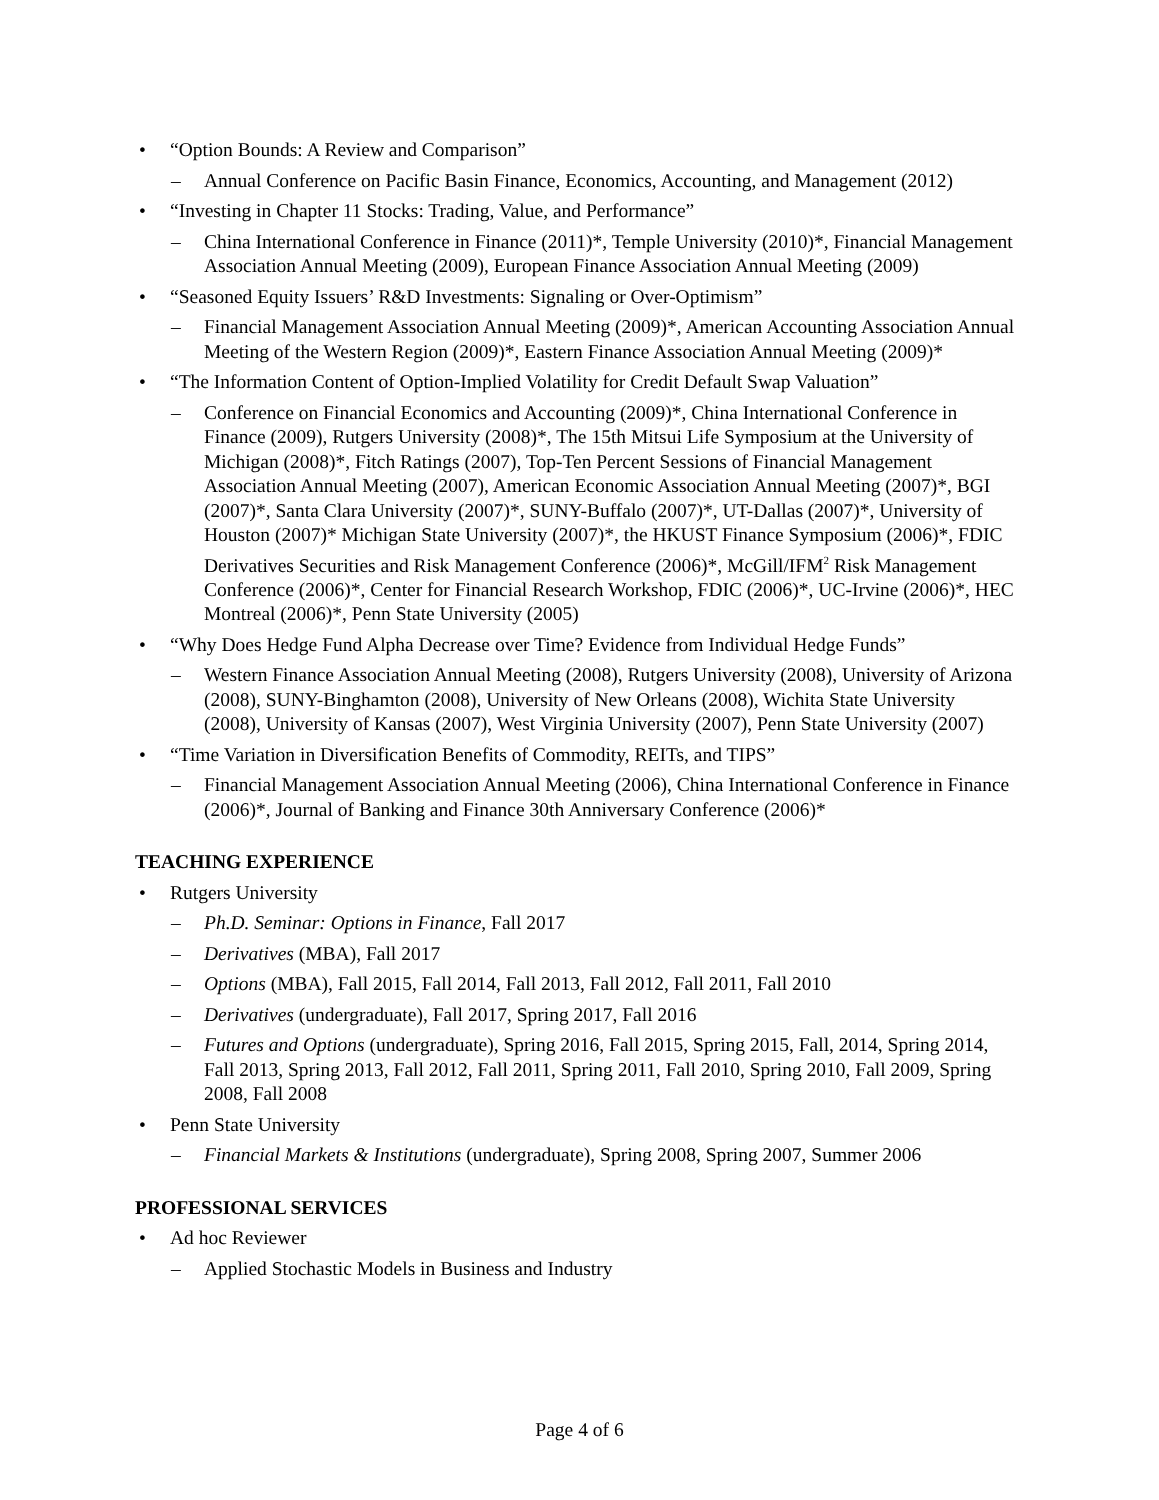• “Option Bounds: A Review and Comparison”
– Annual Conference on Pacific Basin Finance, Economics, Accounting, and Management (2012)
• “Investing in Chapter 11 Stocks: Trading, Value, and Performance”
– China International Conference in Finance (2011)*, Temple University (2010)*, Financial Management Association Annual Meeting (2009), European Finance Association Annual Meeting (2009)
• “Seasoned Equity Issuers’ R&D Investments: Signaling or Over-Optimism”
– Financial Management Association Annual Meeting (2009)*, American Accounting Association Annual Meeting of the Western Region (2009)*, Eastern Finance Association Annual Meeting (2009)*
• “The Information Content of Option-Implied Volatility for Credit Default Swap Valuation”
– Conference on Financial Economics and Accounting (2009)*, China International Conference in Finance (2009), Rutgers University (2008)*, The 15th Mitsui Life Symposium at the University of Michigan (2008)*, Fitch Ratings (2007), Top-Ten Percent Sessions of Financial Management Association Annual Meeting (2007), American Economic Association Annual Meeting (2007)*, BGI (2007)*, Santa Clara University (2007)*, SUNY-Buffalo (2007)*, UT-Dallas (2007)*, University of Houston (2007)* Michigan State University (2007)*, the HKUST Finance Symposium (2006)*, FDIC Derivatives Securities and Risk Management Conference (2006)*, McGill/IFM<sup>2</sup> Risk Management Conference (2006)*, Center for Financial Research Workshop, FDIC (2006)*, UC-Irvine (2006)*, HEC Montreal (2006)*, Penn State University (2005)
• “Why Does Hedge Fund Alpha Decrease over Time? Evidence from Individual Hedge Funds”
– Western Finance Association Annual Meeting (2008), Rutgers University (2008), University of Arizona (2008), SUNY-Binghamton (2008), University of New Orleans (2008), Wichita State University (2008), University of Kansas (2007), West Virginia University (2007), Penn State University (2007)
• “Time Variation in Diversification Benefits of Commodity, REITs, and TIPS”
– Financial Management Association Annual Meeting (2006), China International Conference in Finance (2006)*, Journal of Banking and Finance 30th Anniversary Conference (2006)*
TEACHING EXPERIENCE
• Rutgers University
– Ph.D. Seminar: Options in Finance, Fall 2017
– Derivatives (MBA), Fall 2017
– Options (MBA), Fall 2015, Fall 2014, Fall 2013, Fall 2012, Fall 2011, Fall 2010
– Derivatives (undergraduate), Fall 2017, Spring 2017, Fall 2016
– Futures and Options (undergraduate), Spring 2016, Fall 2015, Spring 2015, Fall, 2014, Spring 2014, Fall 2013, Spring 2013, Fall 2012, Fall 2011, Spring 2011, Fall 2010, Spring 2010, Fall 2009, Spring 2008, Fall 2008
• Penn State University
– Financial Markets & Institutions (undergraduate), Spring 2008, Spring 2007, Summer 2006
PROFESSIONAL SERVICES
• Ad hoc Reviewer
– Applied Stochastic Models in Business and Industry
Page 4 of 6